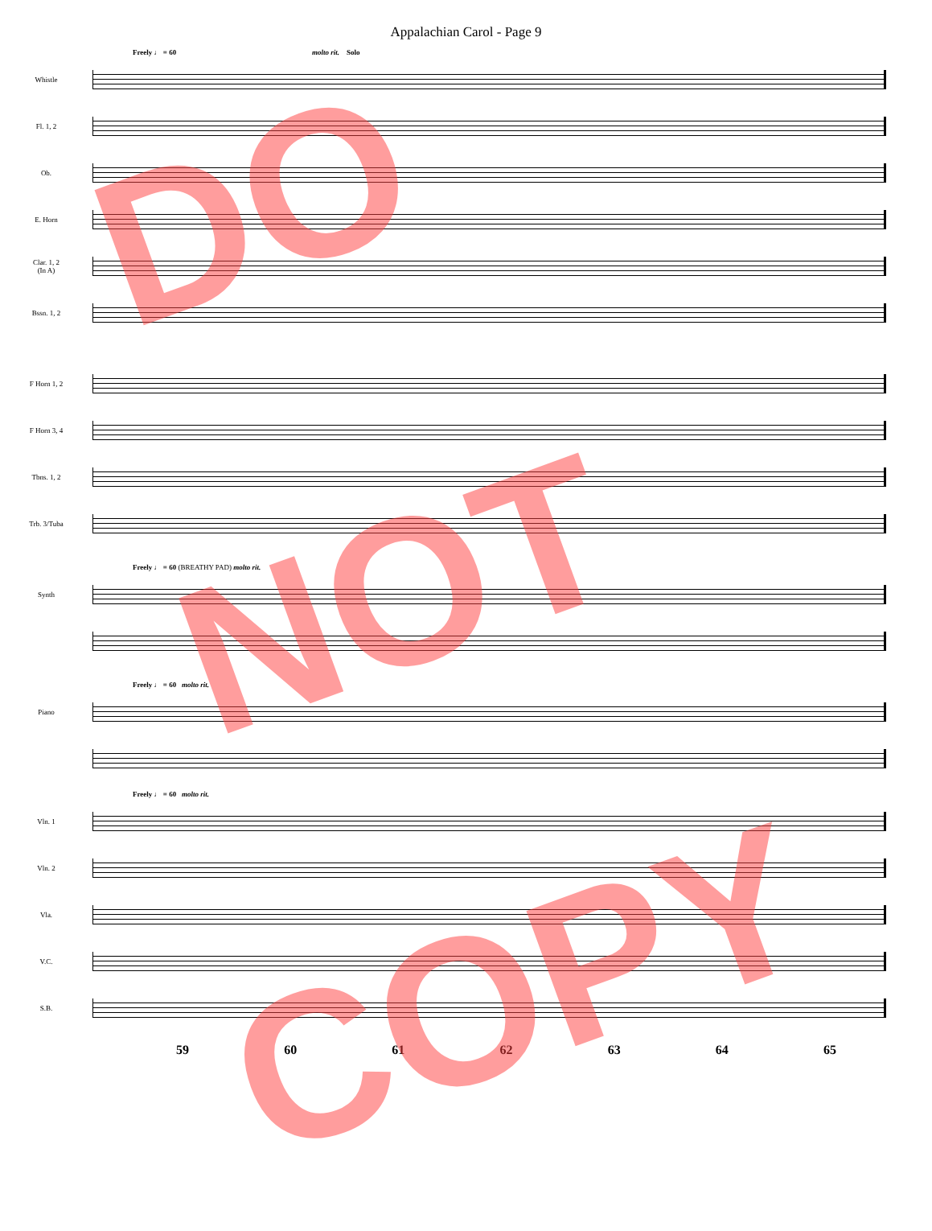Appalachian Carol - Page 9
Freely ♩ = 60 molto rit. Solo
Whistle
Fl. 1, 2
Ob.
E. Horn
Clar. 1, 2
(In A)
Bssn. 1, 2
F Horn 1, 2
F Horn 3, 4
Tbns. 1, 2
Trb. 3/Tuba
Freely ♩ = 60 (BREATHY PAD) molto rit.
Synth
Freely ♩ = 60 molto rit.
Piano
Freely ♩ = 60 molto rit.
Vln. 1
Vln. 2
Vla.
V.C.
S.B.
59 60 61 62 63 64 65
DO
NOT
COPY